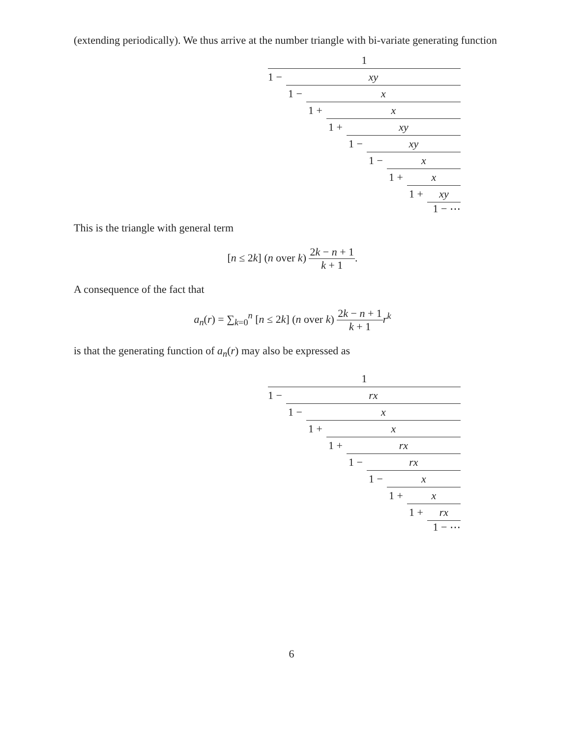(extending periodically). We thus arrive at the number triangle with bi-variate generating function
1
1 −
xy
1 −
x
1 +
x
1 +
xy
1 −
xy
1 −
x
1 +
x
1 +
xy
1 − ⋯
This is the triangle with general term
[n ≤ 2k] (n over k) 2k − n + 1 k + 1.
A consequence of the fact that
a<sub>n</sub>(r) = ∑<sub>k=0</sub><sup>n</sup> [n ≤ 2k] (n over k) 2k − n + 1 k + 1 r<sup>k</sup>
is that the generating function of a<sub>n</sub>(r) may also be expressed as
1
1 −
rx
1 −
x
1 +
x
1 +
rx
1 −
rx
1 −
x
1 +
x
1 +
rx
1 − ⋯
6